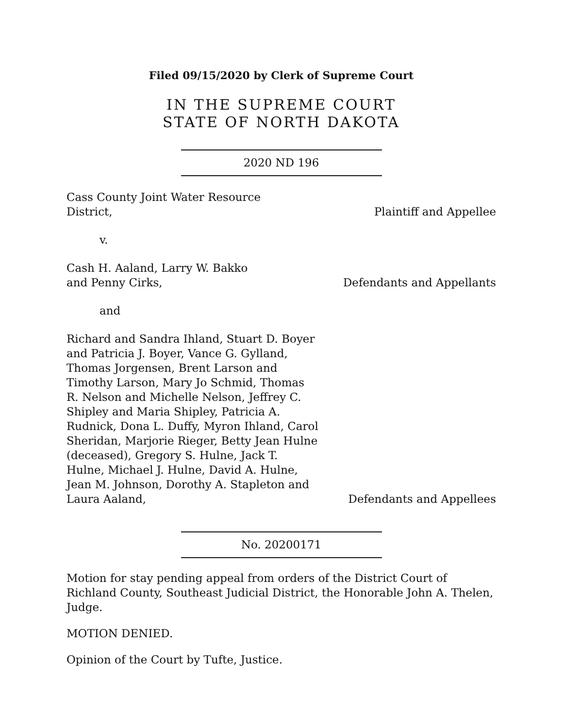Filed 09/15/2020 by Clerk of Supreme Court
IN THE SUPREME COURT
STATE OF NORTH DAKOTA
2020 ND 196
Cass County Joint Water Resource District,
Plaintiff and Appellee
v.
Cash H. Aaland, Larry W. Bakko and Penny Cirks,
Defendants and Appellants
and
Richard and Sandra Ihland, Stuart D. Boyer and Patricia J. Boyer, Vance G. Gylland, Thomas Jorgensen, Brent Larson and Timothy Larson, Mary Jo Schmid, Thomas R. Nelson and Michelle Nelson, Jeffrey C. Shipley and Maria Shipley, Patricia A. Rudnick, Dona L. Duffy, Myron Ihland, Carol Sheridan, Marjorie Rieger, Betty Jean Hulne (deceased), Gregory S. Hulne, Jack T. Hulne, Michael J. Hulne, David A. Hulne, Jean M. Johnson, Dorothy A. Stapleton and Laura Aaland,
Defendants and Appellees
No. 20200171
Motion for stay pending appeal from orders of the District Court of Richland County, Southeast Judicial District, the Honorable John A. Thelen, Judge.
MOTION DENIED.
Opinion of the Court by Tufte, Justice.